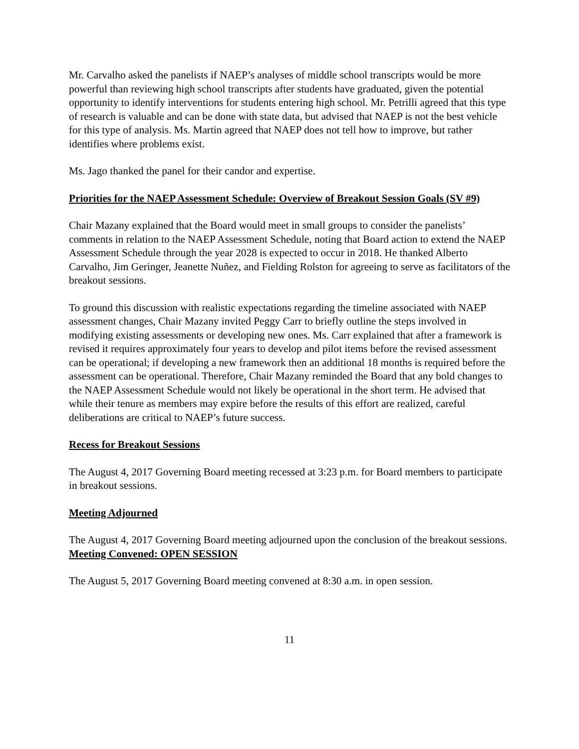Mr. Carvalho asked the panelists if NAEP’s analyses of middle school transcripts would be more powerful than reviewing high school transcripts after students have graduated, given the potential opportunity to identify interventions for students entering high school. Mr. Petrilli agreed that this type of research is valuable and can be done with state data, but advised that NAEP is not the best vehicle for this type of analysis. Ms. Martin agreed that NAEP does not tell how to improve, but rather identifies where problems exist.
Ms. Jago thanked the panel for their candor and expertise.
Priorities for the NAEP Assessment Schedule: Overview of Breakout Session Goals (SV #9)
Chair Mazany explained that the Board would meet in small groups to consider the panelists’ comments in relation to the NAEP Assessment Schedule, noting that Board action to extend the NAEP Assessment Schedule through the year 2028 is expected to occur in 2018. He thanked Alberto Carvalho, Jim Geringer, Jeanette Nuñez, and Fielding Rolston for agreeing to serve as facilitators of the breakout sessions.
To ground this discussion with realistic expectations regarding the timeline associated with NAEP assessment changes, Chair Mazany invited Peggy Carr to briefly outline the steps involved in modifying existing assessments or developing new ones. Ms. Carr explained that after a framework is revised it requires approximately four years to develop and pilot items before the revised assessment can be operational; if developing a new framework then an additional 18 months is required before the assessment can be operational. Therefore, Chair Mazany reminded the Board that any bold changes to the NAEP Assessment Schedule would not likely be operational in the short term. He advised that while their tenure as members may expire before the results of this effort are realized, careful deliberations are critical to NAEP’s future success.
Recess for Breakout Sessions
The August 4, 2017 Governing Board meeting recessed at 3:23 p.m. for Board members to participate in breakout sessions.
Meeting Adjourned
The August 4, 2017 Governing Board meeting adjourned upon the conclusion of the breakout sessions.
Meeting Convened: OPEN SESSION
The August 5, 2017 Governing Board meeting convened at 8:30 a.m. in open session.
11